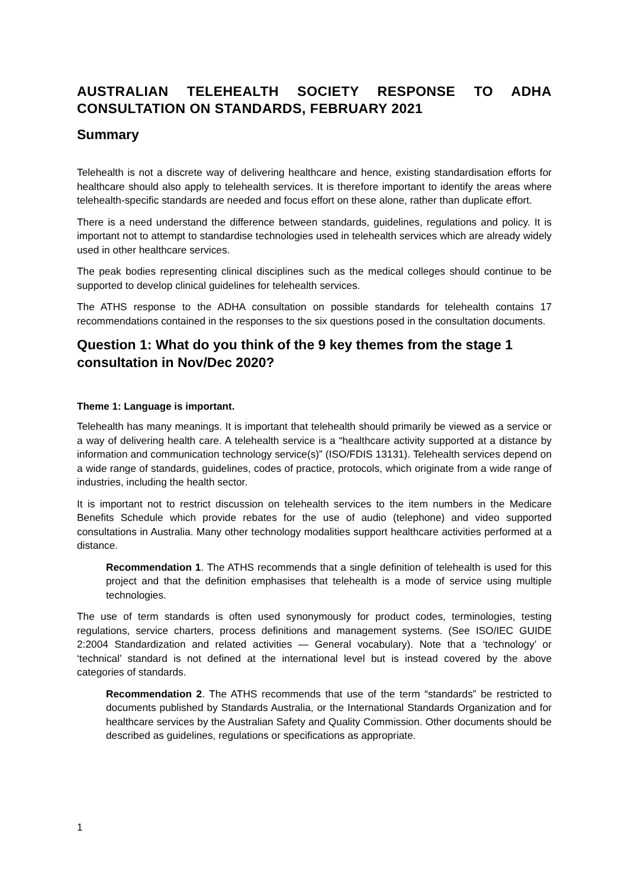AUSTRALIAN TELEHEALTH SOCIETY RESPONSE TO ADHA CONSULTATION ON STANDARDS, FEBRUARY 2021
Summary
Telehealth is not a discrete way of delivering healthcare and hence, existing standardisation efforts for healthcare should also apply to telehealth services. It is therefore important to identify the areas where telehealth-specific standards are needed and focus effort on these alone, rather than duplicate effort.
There is a need understand the difference between standards, guidelines, regulations and policy. It is important not to attempt to standardise technologies used in telehealth services which are already widely used in other healthcare services.
The peak bodies representing clinical disciplines such as the medical colleges should continue to be supported to develop clinical guidelines for telehealth services.
The ATHS response to the ADHA consultation on possible standards for telehealth contains 17 recommendations contained in the responses to the six questions posed in the consultation documents.
Question 1: What do you think of the 9 key themes from the stage 1 consultation in Nov/Dec 2020?
Theme 1: Language is important.
Telehealth has many meanings. It is important that telehealth should primarily be viewed as a service or a way of delivering health care. A telehealth service is a “healthcare activity supported at a distance by information and communication technology service(s)” (ISO/FDIS 13131). Telehealth services depend on a wide range of standards, guidelines, codes of practice, protocols, which originate from a wide range of industries, including the health sector.
It is important not to restrict discussion on telehealth services to the item numbers in the Medicare Benefits Schedule which provide rebates for the use of audio (telephone) and video supported consultations in Australia. Many other technology modalities support healthcare activities performed at a distance.
Recommendation 1. The ATHS recommends that a single definition of telehealth is used for this project and that the definition emphasises that telehealth is a mode of service using multiple technologies.
The use of term standards is often used synonymously for product codes, terminologies, testing regulations, service charters, process definitions and management systems. (See ISO/IEC GUIDE 2:2004 Standardization and related activities — General vocabulary). Note that a ‘technology’ or ‘technical’ standard is not defined at the international level but is instead covered by the above categories of standards.
Recommendation 2. The ATHS recommends that use of the term “standards” be restricted to documents published by Standards Australia, or the International Standards Organization and for healthcare services by the Australian Safety and Quality Commission. Other documents should be described as guidelines, regulations or specifications as appropriate.
1